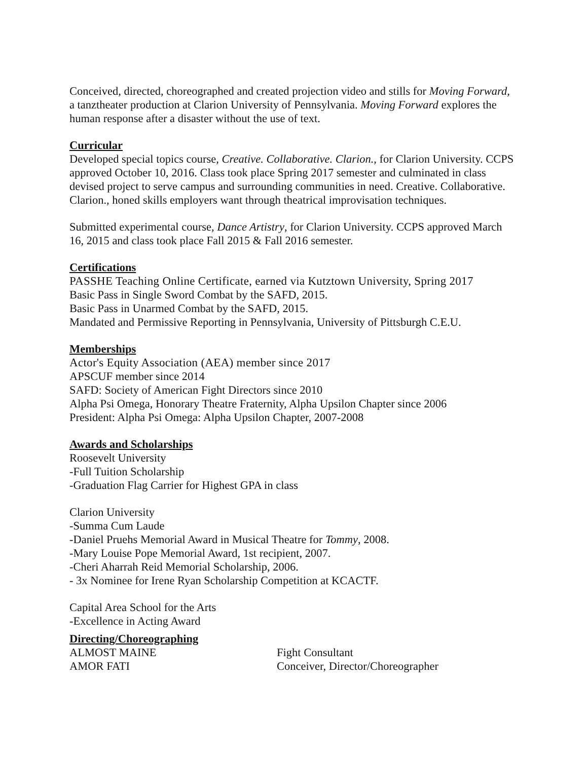Conceived, directed, choreographed and created projection video and stills for Moving Forward, a tanztheater production at Clarion University of Pennsylvania. Moving Forward explores the human response after a disaster without the use of text.
Curricular
Developed special topics course, Creative. Collaborative. Clarion., for Clarion University. CCPS approved October 10, 2016. Class took place Spring 2017 semester and culminated in class devised project to serve campus and surrounding communities in need. Creative. Collaborative. Clarion., honed skills employers want through theatrical improvisation techniques.
Submitted experimental course, Dance Artistry, for Clarion University. CCPS approved March 16, 2015 and class took place Fall 2015 & Fall 2016 semester.
Certifications
PASSHE Teaching Online Certificate, earned via Kutztown University, Spring 2017
Basic Pass in Single Sword Combat by the SAFD, 2015.
Basic Pass in Unarmed Combat by the SAFD, 2015.
Mandated and Permissive Reporting in Pennsylvania, University of Pittsburgh C.E.U.
Memberships
Actor's Equity Association (AEA) member since 2017
APSCUF member since 2014
SAFD: Society of American Fight Directors since 2010
Alpha Psi Omega, Honorary Theatre Fraternity, Alpha Upsilon Chapter since 2006
President: Alpha Psi Omega: Alpha Upsilon Chapter, 2007-2008
Awards and Scholarships
Roosevelt University
-Full Tuition Scholarship
-Graduation Flag Carrier for Highest GPA in class
Clarion University
-Summa Cum Laude
-Daniel Pruehs Memorial Award in Musical Theatre for Tommy, 2008.
-Mary Louise Pope Memorial Award, 1st recipient, 2007.
-Cheri Aharrah Reid Memorial Scholarship, 2006.
- 3x Nominee for Irene Ryan Scholarship Competition at KCACTF.
Capital Area School for the Arts
-Excellence in Acting Award
Directing/Choreographing
ALMOST MAINE Fight Consultant
AMOR FATI Conceiver, Director/Choreographer